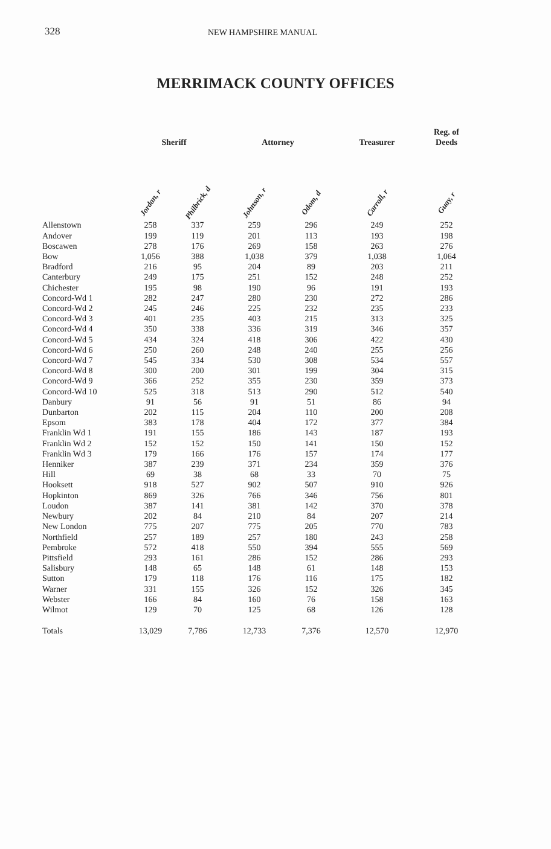328
NEW HAMPSHIRE MANUAL
MERRIMACK COUNTY OFFICES
| | Sheriff | | Attorney | | Treasurer | Reg. of Deeds |
| --- | --- | --- | --- | --- | --- | --- |
| | Jordan, r | Philbrick, d | Johnson, r | Odom, d | Carroll, r | Guay, r |
| Allenstown | 258 | 337 | 259 | 296 | 249 | 252 |
| Andover | 199 | 119 | 201 | 113 | 193 | 198 |
| Boscawen | 278 | 176 | 269 | 158 | 263 | 276 |
| Bow | 1,056 | 388 | 1,038 | 379 | 1,038 | 1,064 |
| Bradford | 216 | 95 | 204 | 89 | 203 | 211 |
| Canterbury | 249 | 175 | 251 | 152 | 248 | 252 |
| Chichester | 195 | 98 | 190 | 96 | 191 | 193 |
| Concord-Wd 1 | 282 | 247 | 280 | 230 | 272 | 286 |
| Concord-Wd 2 | 245 | 246 | 225 | 232 | 235 | 233 |
| Concord-Wd 3 | 401 | 235 | 403 | 215 | 313 | 325 |
| Concord-Wd 4 | 350 | 338 | 336 | 319 | 346 | 357 |
| Concord-Wd 5 | 434 | 324 | 418 | 306 | 422 | 430 |
| Concord-Wd 6 | 250 | 260 | 248 | 240 | 255 | 256 |
| Concord-Wd 7 | 545 | 334 | 530 | 308 | 534 | 557 |
| Concord-Wd 8 | 300 | 200 | 301 | 199 | 304 | 315 |
| Concord-Wd 9 | 366 | 252 | 355 | 230 | 359 | 373 |
| Concord-Wd 10 | 525 | 318 | 513 | 290 | 512 | 540 |
| Danbury | 91 | 56 | 91 | 51 | 86 | 94 |
| Dunbarton | 202 | 115 | 204 | 110 | 200 | 208 |
| Epsom | 383 | 178 | 404 | 172 | 377 | 384 |
| Franklin Wd 1 | 191 | 155 | 186 | 143 | 187 | 193 |
| Franklin Wd 2 | 152 | 152 | 150 | 141 | 150 | 152 |
| Franklin Wd 3 | 179 | 166 | 176 | 157 | 174 | 177 |
| Henniker | 387 | 239 | 371 | 234 | 359 | 376 |
| Hill | 69 | 38 | 68 | 33 | 70 | 75 |
| Hooksett | 918 | 527 | 902 | 507 | 910 | 926 |
| Hopkinton | 869 | 326 | 766 | 346 | 756 | 801 |
| Loudon | 387 | 141 | 381 | 142 | 370 | 378 |
| Newbury | 202 | 84 | 210 | 84 | 207 | 214 |
| New London | 775 | 207 | 775 | 205 | 770 | 783 |
| Northfield | 257 | 189 | 257 | 180 | 243 | 258 |
| Pembroke | 572 | 418 | 550 | 394 | 555 | 569 |
| Pittsfield | 293 | 161 | 286 | 152 | 286 | 293 |
| Salisbury | 148 | 65 | 148 | 61 | 148 | 153 |
| Sutton | 179 | 118 | 176 | 116 | 175 | 182 |
| Warner | 331 | 155 | 326 | 152 | 326 | 345 |
| Webster | 166 | 84 | 160 | 76 | 158 | 163 |
| Wilmot | 129 | 70 | 125 | 68 | 126 | 128 |
| Totals | 13,029 | 7,786 | 12,733 | 7,376 | 12,570 | 12,970 |